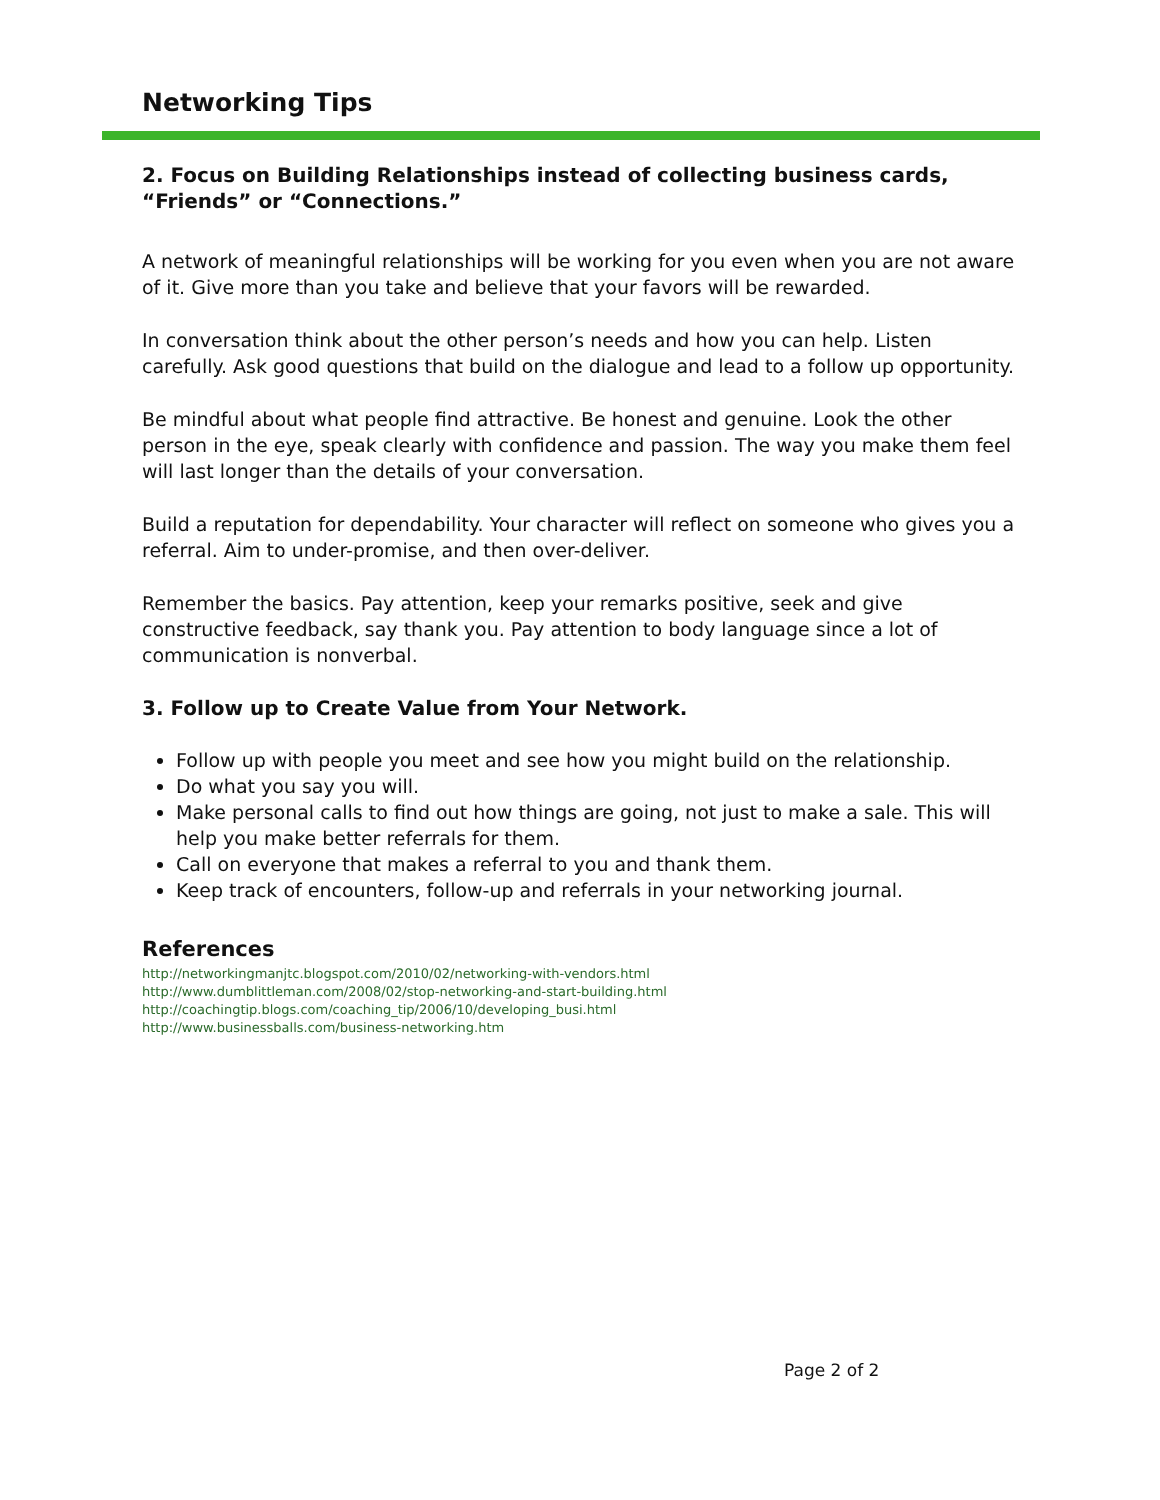Networking Tips
2. Focus on Building Relationships instead of collecting business cards, “Friends” or “Connections.”
A network of meaningful relationships will be working for you even when you are not aware of it. Give more than you take and believe that your favors will be rewarded.
In conversation think about the other person’s needs and how you can help. Listen carefully. Ask good questions that build on the dialogue and lead to a follow up opportunity.
Be mindful about what people find attractive. Be honest and genuine. Look the other person in the eye, speak clearly with confidence and passion. The way you make them feel will last longer than the details of your conversation.
Build a reputation for dependability. Your character will reflect on someone who gives you a referral. Aim to under-promise, and then over-deliver.
Remember the basics. Pay attention, keep your remarks positive, seek and give constructive feedback, say thank you. Pay attention to body language since a lot of communication is nonverbal.
3. Follow up to Create Value from Your Network.
Follow up with people you meet and see how you might build on the relationship.
Do what you say you will.
Make personal calls to find out how things are going, not just to make a sale. This will help you make better referrals for them.
Call on everyone that makes a referral to you and thank them.
Keep track of encounters, follow-up and referrals in your networking journal.
References
http://networkingmanjtc.blogspot.com/2010/02/networking-with-vendors.html
http://www.dumblittleman.com/2008/02/stop-networking-and-start-building.html
http://coachingtip.blogs.com/coaching_tip/2006/10/developing_busi.html
http://www.businessballs.com/business-networking.htm
Page 2 of 2